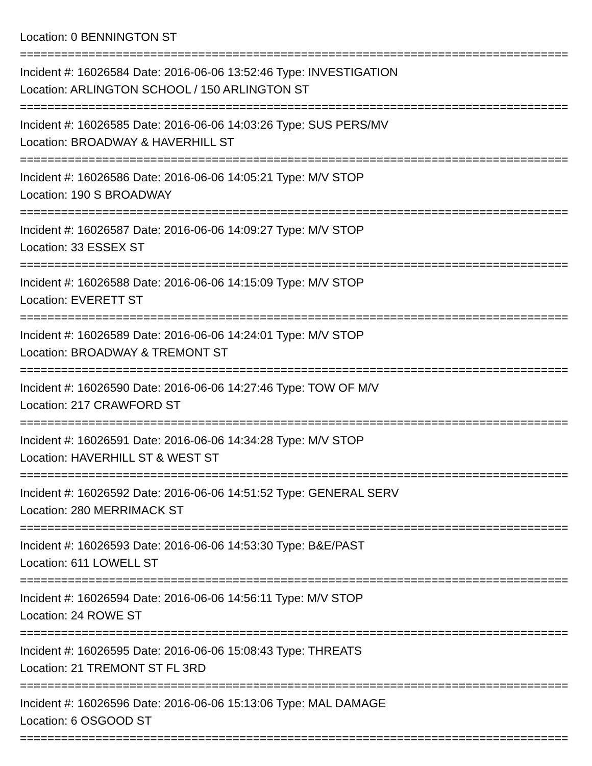Location: 0 BENNINGTON ST
================================================================================
Incident #: 16026584 Date: 2016-06-06 13:52:46 Type: INVESTIGATION
Location: ARLINGTON SCHOOL / 150 ARLINGTON ST
================================================================================
Incident #: 16026585 Date: 2016-06-06 14:03:26 Type: SUS PERS/MV
Location: BROADWAY & HAVERHILL ST
================================================================================
Incident #: 16026586 Date: 2016-06-06 14:05:21 Type: M/V STOP
Location: 190 S BROADWAY
================================================================================
Incident #: 16026587 Date: 2016-06-06 14:09:27 Type: M/V STOP
Location: 33 ESSEX ST
================================================================================
Incident #: 16026588 Date: 2016-06-06 14:15:09 Type: M/V STOP
Location: EVERETT ST
================================================================================
Incident #: 16026589 Date: 2016-06-06 14:24:01 Type: M/V STOP
Location: BROADWAY & TREMONT ST
================================================================================
Incident #: 16026590 Date: 2016-06-06 14:27:46 Type: TOW OF M/V
Location: 217 CRAWFORD ST
================================================================================
Incident #: 16026591 Date: 2016-06-06 14:34:28 Type: M/V STOP
Location: HAVERHILL ST & WEST ST
================================================================================
Incident #: 16026592 Date: 2016-06-06 14:51:52 Type: GENERAL SERV
Location: 280 MERRIMACK ST
================================================================================
Incident #: 16026593 Date: 2016-06-06 14:53:30 Type: B&E/PAST
Location: 611 LOWELL ST
================================================================================
Incident #: 16026594 Date: 2016-06-06 14:56:11 Type: M/V STOP
Location: 24 ROWE ST
================================================================================
Incident #: 16026595 Date: 2016-06-06 15:08:43 Type: THREATS
Location: 21 TREMONT ST FL 3RD
================================================================================
Incident #: 16026596 Date: 2016-06-06 15:13:06 Type: MAL DAMAGE
Location: 6 OSGOOD ST
================================================================================